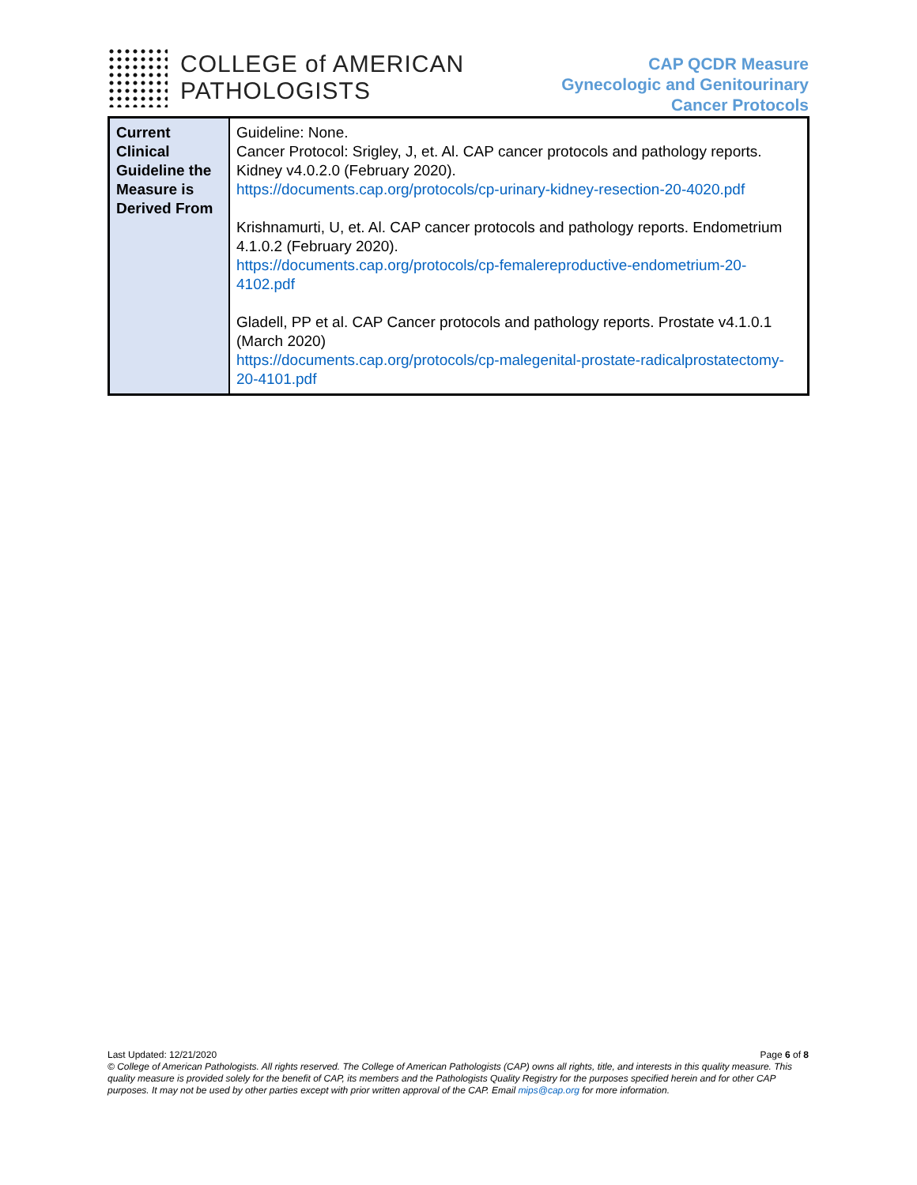COLLEGE of AMERICAN
PATHOLOGISTS
CAP QCDR Measure
Gynecologic and Genitourinary
Cancer Protocols
| Current Clinical Guideline the Measure is Derived From | Guideline: None. Cancer Protocol: Srigley, J, et. Al. CAP cancer protocols and pathology reports. Kidney v4.0.2.0 (February 2020). https://documents.cap.org/protocols/cp-urinary-kidney-resection-20-4020.pdf Krishnamurti, U, et. Al. CAP cancer protocols and pathology reports. Endometrium 4.1.0.2 (February 2020). https://documents.cap.org/protocols/cp-femalereproductive-endometrium-20-4102.pdf Gladell, PP et al. CAP Cancer protocols and pathology reports. Prostate v4.1.0.1 (March 2020) https://documents.cap.org/protocols/cp-malegenital-prostate-radicalprostatectomy-20-4101.pdf |
Last Updated: 12/21/2020 Page 6 of 8
© College of American Pathologists. All rights reserved. The College of American Pathologists (CAP) owns all rights, title, and interests in this quality measure. This quality measure is provided solely for the benefit of CAP, its members and the Pathologists Quality Registry for the purposes specified herein and for other CAP purposes. It may not be used by other parties except with prior written approval of the CAP. Email mips@cap.org for more information.